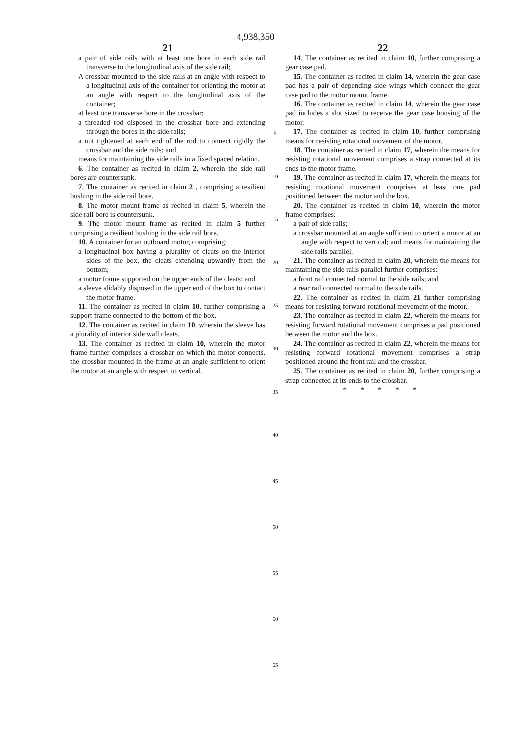4,938,350
21
a pair of side rails with at least one bore in each side rail transverse to the longitudinal axis of the side rail;
A crossbar mounted to the side rails at an angle with respect to a longitudinal axis of the container for orienting the motor at an angle with respect to the longitudinal axis of the container;
at least one transverse bore in the crossbar;
a threaded rod disposed in the crossbar bore and extending through the bores in the side rails;
a nut tightened at each end of the rod to connect rigidly the crossbar and the side rails; and
means for maintaining the side rails in a fixed spaced relation.
6. The container as recited in claim 2, wherein the side rail bores are countersunk.
7. The container as recited in claim 2 , comprising a resilient bushing in the side rail bore.
8. The motor mount frame as recited in claim 5, wherein the side rail bore is countersunk.
9. The motor mount frame as recited in claim 5 further comprising a resilient bushing in the side rail bore.
10. A container for an outboard motor, comprising:
a longitudinal box having a plurality of cleats on the interior sides of the box, the cleats extending upwardly from the bottom;
a motor frame supported on the upper ends of the cleats; and
a sleeve slidably disposed in the upper end of the box to contact the motor frame.
11. The container as recited in claim 10, further comprising a support frame connected to the bottom of the box.
12. The container as recited in claim 10, wherein the sleeve has a plurality of interior side wall cleats.
13. The container as recited in claim 10, wherein the motor frame further comprises a crossbar on which the motor connects, the crossbar mounted in the frame at an angle sufficient to orient the motor at an angle with respect to vertical.
5
10
15
20
25
30
35
40
45
50
55
60
65
22
14. The container as recited in claim 10, further comprising a gear case pad.
15. The container as recited in claim 14, wherein the gear case pad has a pair of depending side wings which connect the gear case pad to the motor mount frame.
16. The container as recited in claim 14, wherein the gear case pad includes a slot sized to receive the gear case housing of the motor.
17. The container as recited in claim 10, further comprising means for resisting rotational movement of the motor.
18. The container as recited in claim 17, wherein the means for resisting rotational movement comprises a strap connected at its ends to the motor frame.
19. The container as recited in claim 17, wherein the means for resisting rotational movement comprises at least one pad positioned between the motor and the box.
20. The container as recited in claim 10, wherein the motor frame comprises:
a pair of side rails;
a crossbar mounted at an angle sufficient to orient a motor at an angle with respect to vertical; and means for maintaining the side rails parallel.
21. The container as recited in claim 20, wherein the means for maintaining the side rails parallel further comprises:
a front rail connected normal to the side rails; and
a rear rail connected normal to the side rails.
22. The container as recited in claim 21 further comprising means for resisting forward rotational movement of the motor.
23. The container as recited in claim 22, wherein the means for resisting forward rotational movement comprises a pad positioned between the motor and the box.
24. The container as recited in claim 22, wherein the means for resisting forward rotational movement comprises a strap positioned around the front rail and the crossbar.
25. The container as recited in claim 20, further comprising a strap connected at its ends to the crossbar.
* * * * *